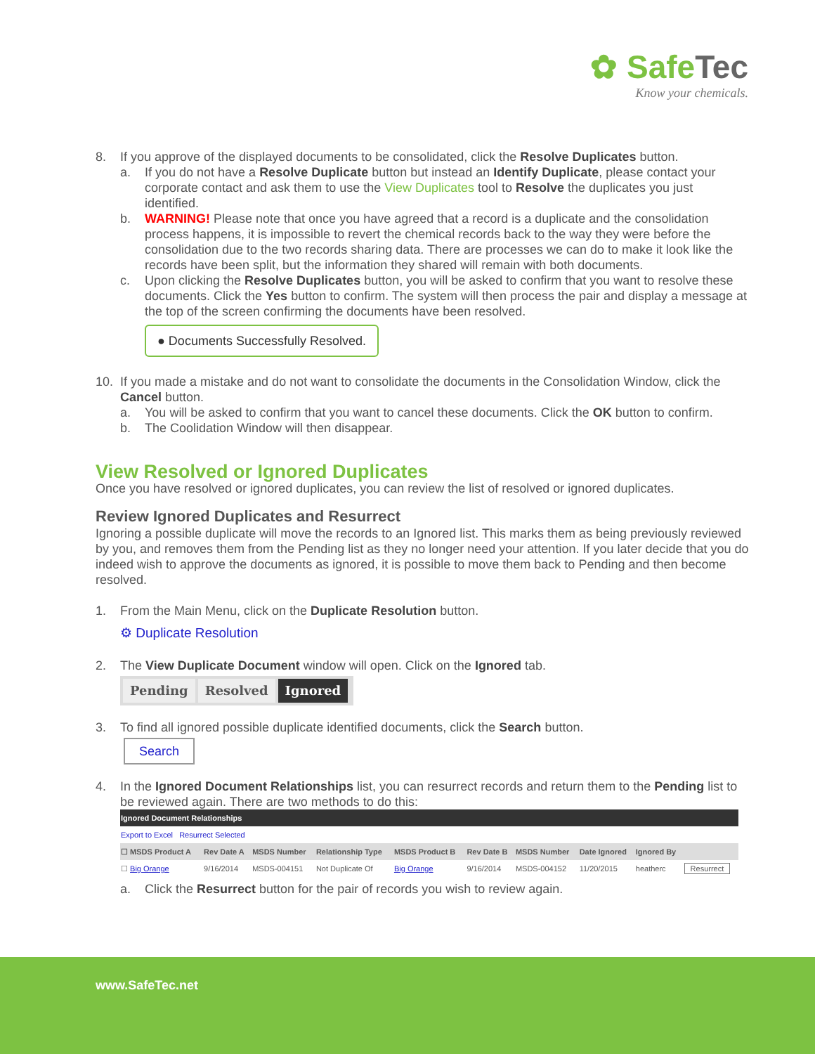✿ Safe Tec
Know your chemicals.
8. If you approve of the displayed documents to be consolidated, click the Resolve Duplicates button.
a. If you do not have a Resolve Duplicate button but instead an Identify Duplicate, please contact your corporate contact and ask them to use the View Duplicates tool to Resolve the duplicates you just identified.
b. WARNING! Please note that once you have agreed that a record is a duplicate and the consolidation process happens, it is impossible to revert the chemical records back to the way they were before the consolidation due to the two records sharing data. There are processes we can do to make it look like the records have been split, but the information they shared will remain with both documents.
c. Upon clicking the Resolve Duplicates button, you will be asked to confirm that you want to resolve these documents. Click the Yes button to confirm. The system will then process the pair and display a message at the top of the screen confirming the documents have been resolved.
● Documents Successfully Resolved.
10. If you made a mistake and do not want to consolidate the documents in the Consolidation Window, click the Cancel button.
a. You will be asked to confirm that you want to cancel these documents. Click the OK button to confirm.
b. The Coolidation Window will then disappear.
View Resolved or Ignored Duplicates
Once you have resolved or ignored duplicates, you can review the list of resolved or ignored duplicates.
Review Ignored Duplicates and Resurrect
Ignoring a possible duplicate will move the records to an Ignored list. This marks them as being previously reviewed by you, and removes them from the Pending list as they no longer need your attention. If you later decide that you do indeed wish to approve the documents as ignored, it is possible to move them back to Pending and then become resolved.
1. From the Main Menu, click on the Duplicate Resolution button.
⚙ Duplicate Resolution
2. The View Duplicate Document window will open. Click on the Ignored tab.
Pending Resolved Ignored
3. To find all ignored possible duplicate identified documents, click the Search button.
Search
4. In the Ignored Document Relationships list, you can resurrect records and return them to the Pending list to be reviewed again. There are two methods to do this:
| Ignored Document Relationships | | | | | | | | | |
| Export to Excel Resurrect Selected | | | | | | | | | |
| ☐ MSDS Product A | Rev Date A | MSDS Number | Relationship Type | MSDS Product B | Rev Date B | MSDS Number | Date Ignored | Ignored By | |
| ☐ Big Orange | 9/16/2014 | MSDS-004151 | Not Duplicate Of | Big Orange | 9/16/2014 | MSDS-004152 | 11/20/2015 | heatherc | Resurrect |
a. Click the Resurrect button for the pair of records you wish to review again.
www.SafeTec.net